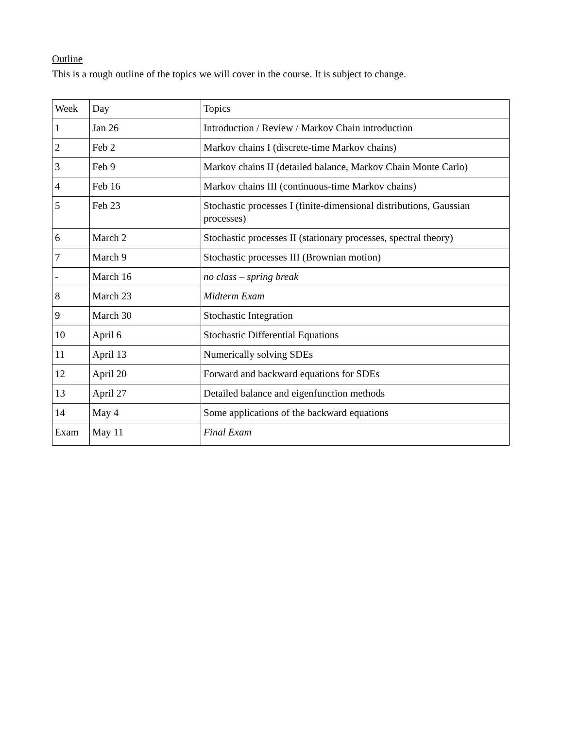Outline
This is a rough outline of the topics we will cover in the course. It is subject to change.
| Week | Day | Topics |
| 1 | Jan 26 | Introduction / Review / Markov Chain introduction |
| 2 | Feb 2 | Markov chains I (discrete-time Markov chains) |
| 3 | Feb 9 | Markov chains II (detailed balance, Markov Chain Monte Carlo) |
| 4 | Feb 16 | Markov chains III (continuous-time Markov chains) |
| 5 | Feb 23 | Stochastic processes I (finite-dimensional distributions, Gaussian processes) |
| 6 | March 2 | Stochastic processes II (stationary processes, spectral theory) |
| 7 | March 9 | Stochastic processes III (Brownian motion) |
| - | March 16 | no class – spring break |
| 8 | March 23 | Midterm Exam |
| 9 | March 30 | Stochastic Integration |
| 10 | April 6 | Stochastic Differential Equations |
| 11 | April 13 | Numerically solving SDEs |
| 12 | April 20 | Forward and backward equations for SDEs |
| 13 | April 27 | Detailed balance and eigenfunction methods |
| 14 | May 4 | Some applications of the backward equations |
| Exam | May 11 | Final Exam |